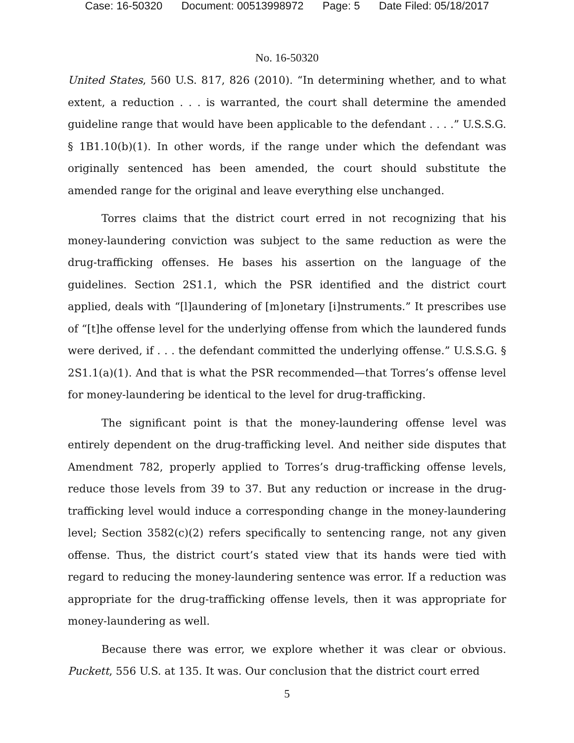Case: 16-50320 Document: 00513998972 Page: 5 Date Filed: 05/18/2017
No. 16-50320
United States, 560 U.S. 817, 826 (2010). “In determining whether, and to what extent, a reduction . . . is warranted, the court shall determine the amended guideline range that would have been applicable to the defendant . . . .” U.S.S.G. § 1B1.10(b)(1). In other words, if the range under which the defendant was originally sentenced has been amended, the court should substitute the amended range for the original and leave everything else unchanged.
Torres claims that the district court erred in not recognizing that his money-laundering conviction was subject to the same reduction as were the drug-trafficking offenses. He bases his assertion on the language of the guidelines. Section 2S1.1, which the PSR identified and the district court applied, deals with “[l]aundering of [m]onetary [i]nstruments.” It prescribes use of “[t]he offense level for the underlying offense from which the laundered funds were derived, if . . . the defendant committed the underlying offense.” U.S.S.G. § 2S1.1(a)(1). And that is what the PSR recommended—that Torres’s offense level for money-laundering be identical to the level for drug-trafficking.
The significant point is that the money-laundering offense level was entirely dependent on the drug-trafficking level. And neither side disputes that Amendment 782, properly applied to Torres’s drug-trafficking offense levels, reduce those levels from 39 to 37. But any reduction or increase in the drug-trafficking level would induce a corresponding change in the money-laundering level; Section 3582(c)(2) refers specifically to sentencing range, not any given offense. Thus, the district court’s stated view that its hands were tied with regard to reducing the money-laundering sentence was error. If a reduction was appropriate for the drug-trafficking offense levels, then it was appropriate for money-laundering as well.
Because there was error, we explore whether it was clear or obvious. Puckett, 556 U.S. at 135. It was. Our conclusion that the district court erred
5